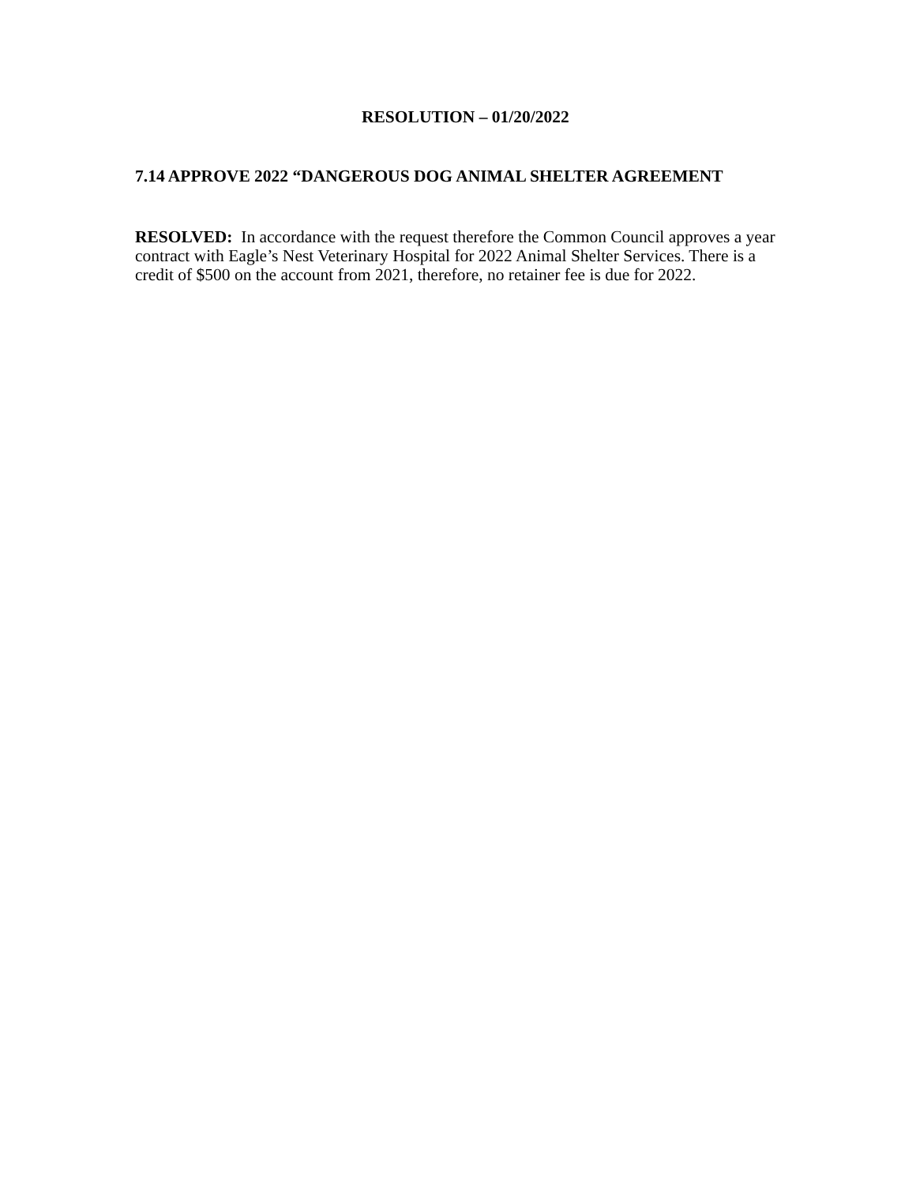RESOLUTION – 01/20/2022
7.14 APPROVE 2022 “DANGEROUS DOG ANIMAL SHELTER AGREEMENT
RESOLVED: In accordance with the request therefore the Common Council approves a year contract with Eagle’s Nest Veterinary Hospital for 2022 Animal Shelter Services. There is a credit of $500 on the account from 2021, therefore, no retainer fee is due for 2022.